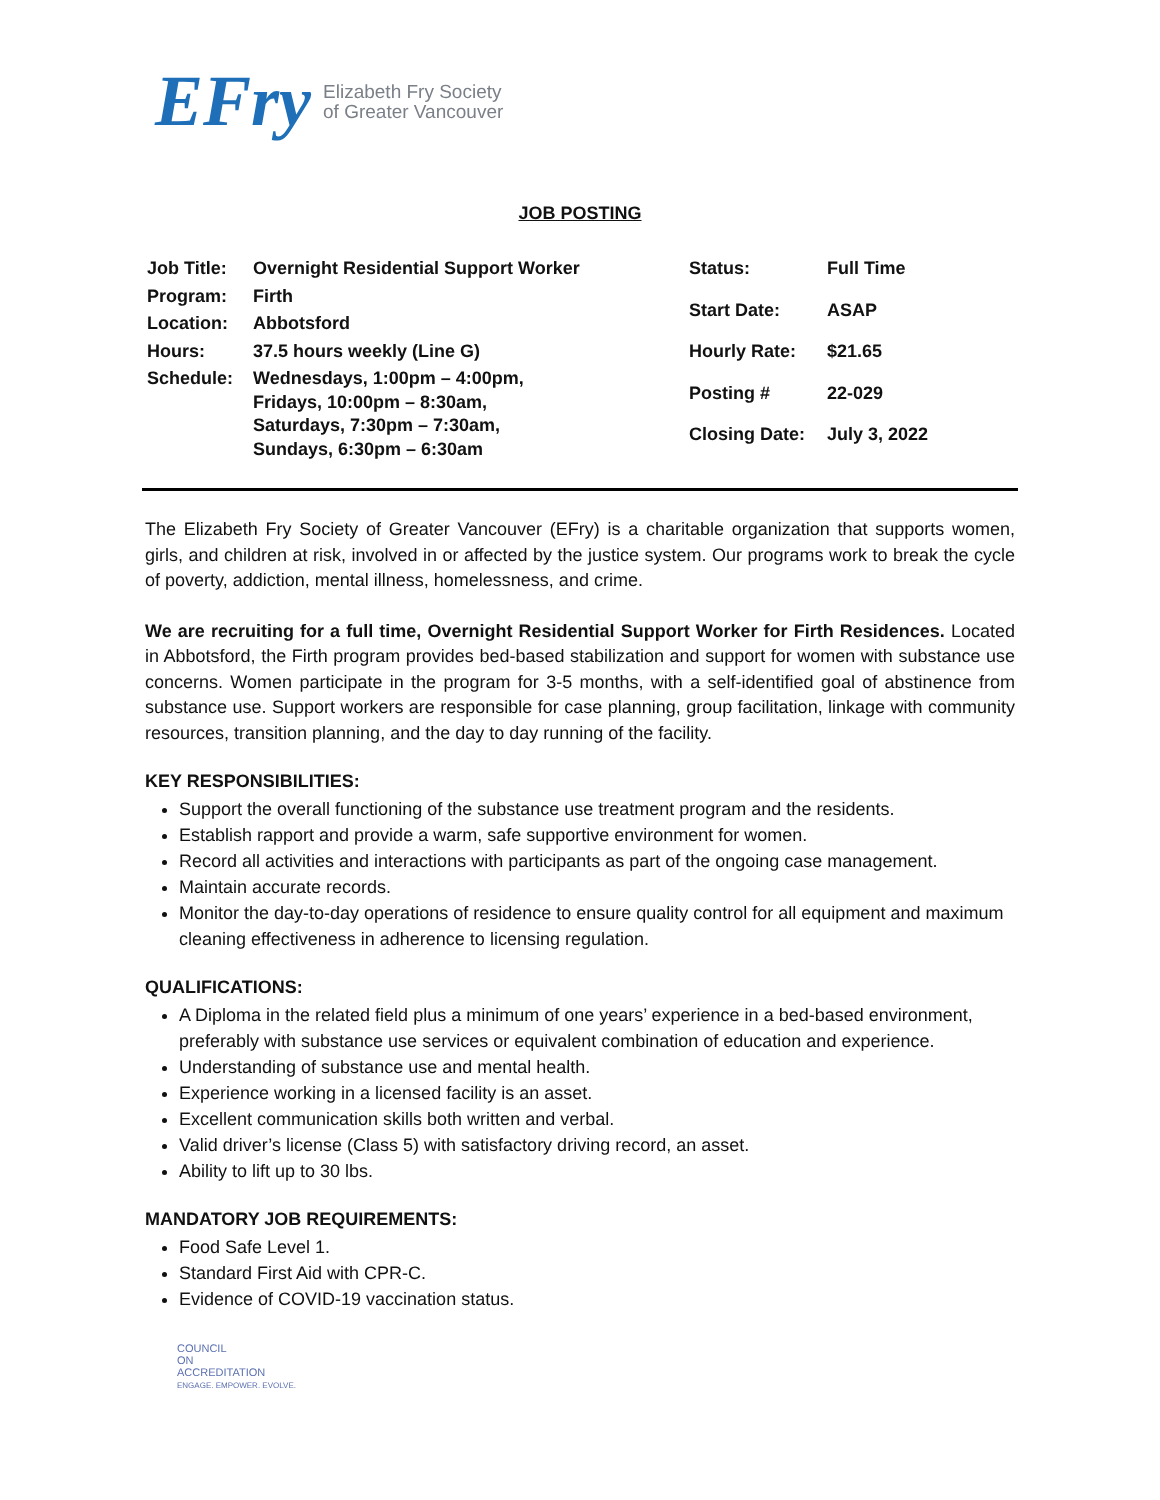EFry Elizabeth Fry Society
of Greater Vancouver
JOB POSTING
| Job Title: | Overnight Residential Support Worker |
| Program: | Firth |
| Location: | Abbotsford |
| Hours: | 37.5 hours weekly (Line G) |
| Schedule: | Wednesdays, 1:00pm – 4:00pm, Fridays, 10:00pm – 8:30am, Saturdays, 7:30pm – 7:30am, Sundays, 6:30pm – 6:30am |
| Status: | Full Time |
| Start Date: | ASAP |
| Hourly Rate: | $21.65 |
| Posting # | 22-029 |
| Closing Date: | July 3, 2022 |
The Elizabeth Fry Society of Greater Vancouver (EFry) is a charitable organization that supports women, girls, and children at risk, involved in or affected by the justice system. Our programs work to break the cycle of poverty, addiction, mental illness, homelessness, and crime.
We are recruiting for a full time, Overnight Residential Support Worker for Firth Residences. Located in Abbotsford, the Firth program provides bed-based stabilization and support for women with substance use concerns. Women participate in the program for 3-5 months, with a self-identified goal of abstinence from substance use. Support workers are responsible for case planning, group facilitation, linkage with community resources, transition planning, and the day to day running of the facility.
KEY RESPONSIBILITIES:
Support the overall functioning of the substance use treatment program and the residents.
Establish rapport and provide a warm, safe supportive environment for women.
Record all activities and interactions with participants as part of the ongoing case management.
Maintain accurate records.
Monitor the day-to-day operations of residence to ensure quality control for all equipment and maximum cleaning effectiveness in adherence to licensing regulation.
QUALIFICATIONS:
A Diploma in the related field plus a minimum of one years’ experience in a bed-based environment, preferably with substance use services or equivalent combination of education and experience.
Understanding of substance use and mental health.
Experience working in a licensed facility is an asset.
Excellent communication skills both written and verbal.
Valid driver’s license (Class 5) with satisfactory driving record, an asset.
Ability to lift up to 30 lbs.
MANDATORY JOB REQUIREMENTS:
Food Safe Level 1.
Standard First Aid with CPR-C.
Evidence of COVID-19 vaccination status.
COUNCIL
ON
ACCREDITATION
ENGAGE. EMPOWER. EVOLVE.